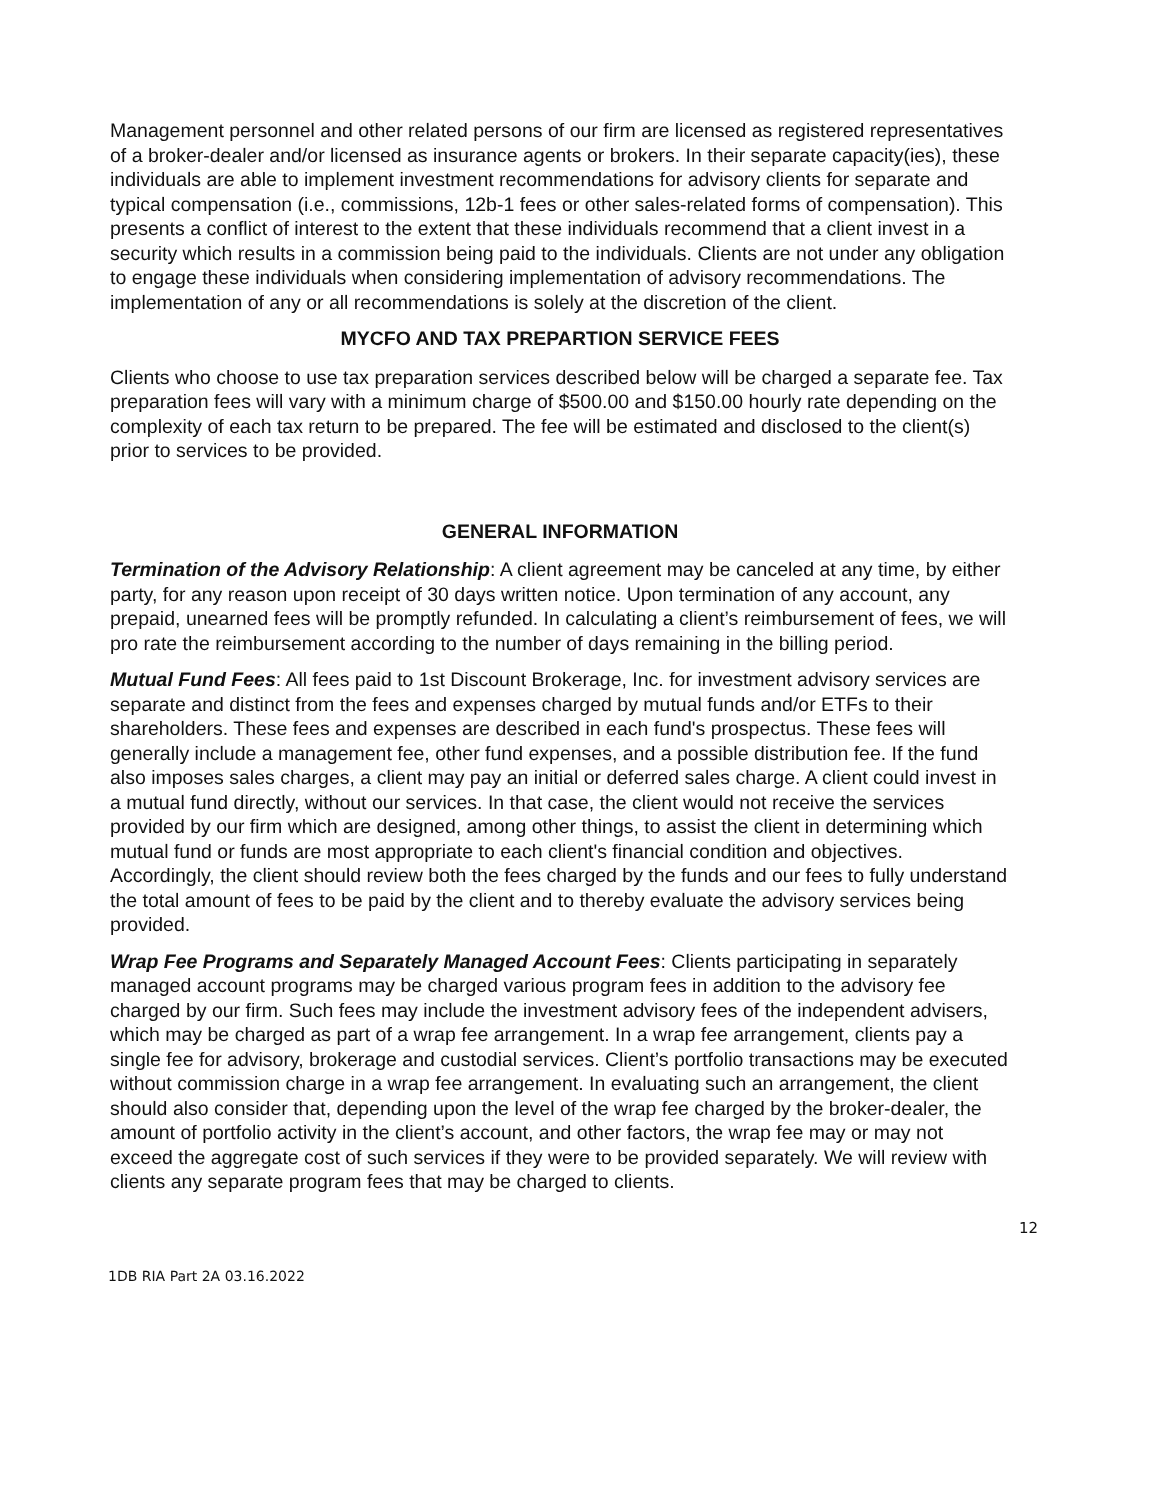Management personnel and other related persons of our firm are licensed as registered representatives of a broker-dealer and/or licensed as insurance agents or brokers. In their separate capacity(ies), these individuals are able to implement investment recommendations for advisory clients for separate and typical compensation (i.e., commissions, 12b-1 fees or other sales-related forms of compensation). This presents a conflict of interest to the extent that these individuals recommend that a client invest in a security which results in a commission being paid to the individuals. Clients are not under any obligation to engage these individuals when considering implementation of advisory recommendations. The implementation of any or all recommendations is solely at the discretion of the client.
MYCFO AND TAX PREPARTION SERVICE FEES
Clients who choose to use tax preparation services described below will be charged a separate fee. Tax preparation fees will vary with a minimum charge of $500.00 and $150.00 hourly rate depending on the complexity of each tax return to be prepared. The fee will be estimated and disclosed to the client(s) prior to services to be provided.
GENERAL INFORMATION
Termination of the Advisory Relationship: A client agreement may be canceled at any time, by either party, for any reason upon receipt of 30 days written notice. Upon termination of any account, any prepaid, unearned fees will be promptly refunded. In calculating a client’s reimbursement of fees, we will pro rate the reimbursement according to the number of days remaining in the billing period.
Mutual Fund Fees: All fees paid to 1st Discount Brokerage, Inc. for investment advisory services are separate and distinct from the fees and expenses charged by mutual funds and/or ETFs to their shareholders. These fees and expenses are described in each fund's prospectus. These fees will generally include a management fee, other fund expenses, and a possible distribution fee. If the fund also imposes sales charges, a client may pay an initial or deferred sales charge. A client could invest in a mutual fund directly, without our services. In that case, the client would not receive the services provided by our firm which are designed, among other things, to assist the client in determining which mutual fund or funds are most appropriate to each client's financial condition and objectives. Accordingly, the client should review both the fees charged by the funds and our fees to fully understand the total amount of fees to be paid by the client and to thereby evaluate the advisory services being provided.
Wrap Fee Programs and Separately Managed Account Fees: Clients participating in separately managed account programs may be charged various program fees in addition to the advisory fee charged by our firm. Such fees may include the investment advisory fees of the independent advisers, which may be charged as part of a wrap fee arrangement. In a wrap fee arrangement, clients pay a single fee for advisory, brokerage and custodial services. Client’s portfolio transactions may be executed without commission charge in a wrap fee arrangement. In evaluating such an arrangement, the client should also consider that, depending upon the level of the wrap fee charged by the broker-dealer, the amount of portfolio activity in the client’s account, and other factors, the wrap fee may or may not exceed the aggregate cost of such services if they were to be provided separately. We will review with clients any separate program fees that may be charged to clients.
12
1DB RIA Part 2A 03.16.2022